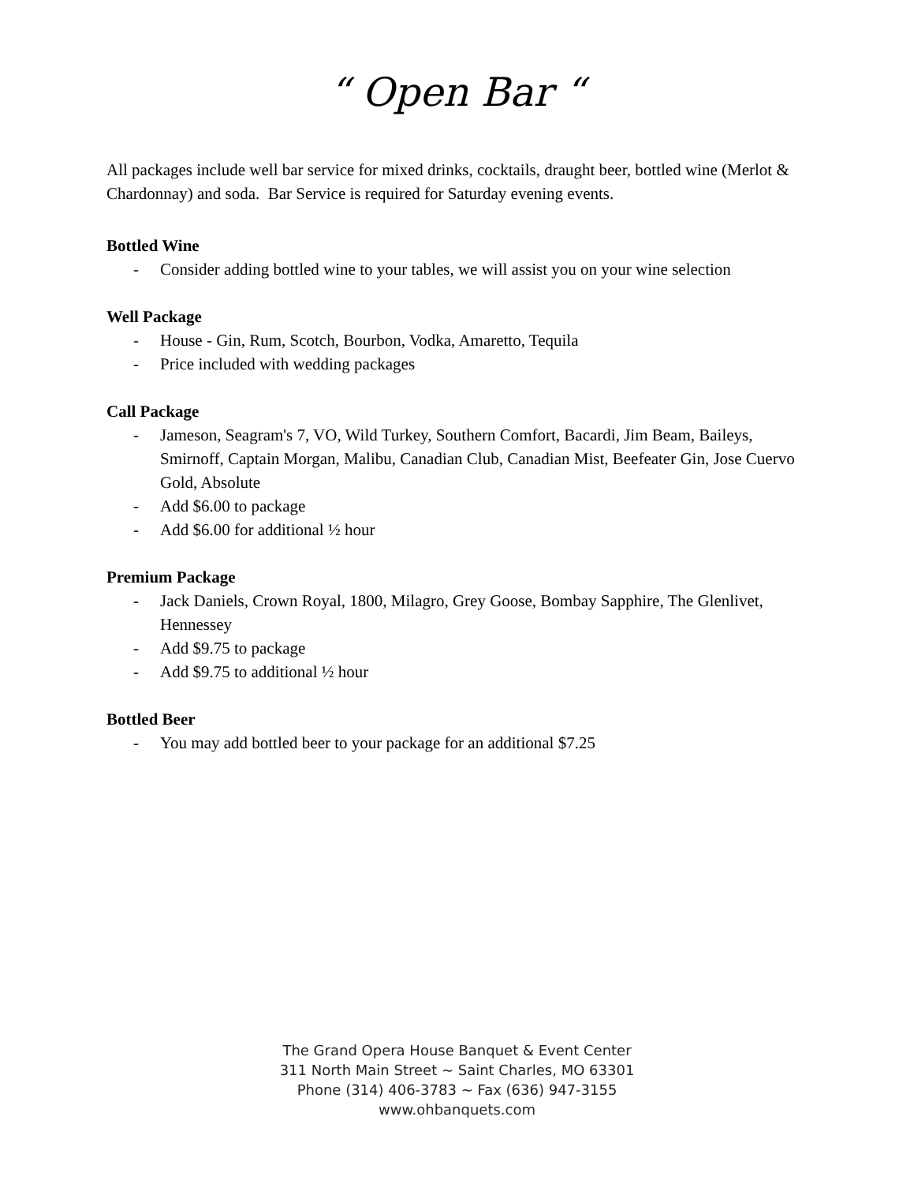“ Open Bar “
All packages include well bar service for mixed drinks, cocktails, draught beer, bottled wine (Merlot & Chardonnay) and soda. Bar Service is required for Saturday evening events.
Bottled Wine
- Consider adding bottled wine to your tables, we will assist you on your wine selection
Well Package
- House - Gin, Rum, Scotch, Bourbon, Vodka, Amaretto, Tequila
- Price included with wedding packages
Call Package
- Jameson, Seagram's 7, VO, Wild Turkey, Southern Comfort, Bacardi, Jim Beam, Baileys, Smirnoff, Captain Morgan, Malibu, Canadian Club, Canadian Mist, Beefeater Gin, Jose Cuervo Gold, Absolute
- Add $6.00 to package
- Add $6.00 for additional ½ hour
Premium Package
- Jack Daniels, Crown Royal, 1800, Milagro, Grey Goose, Bombay Sapphire, The Glenlivet, Hennessey
- Add $9.75 to package
- Add $9.75 to additional ½ hour
Bottled Beer
- You may add bottled beer to your package for an additional $7.25
The Grand Opera House Banquet & Event Center
311 North Main Street ~ Saint Charles, MO 63301
Phone (314) 406-3783 ~ Fax (636) 947-3155
www.ohbanquets.com